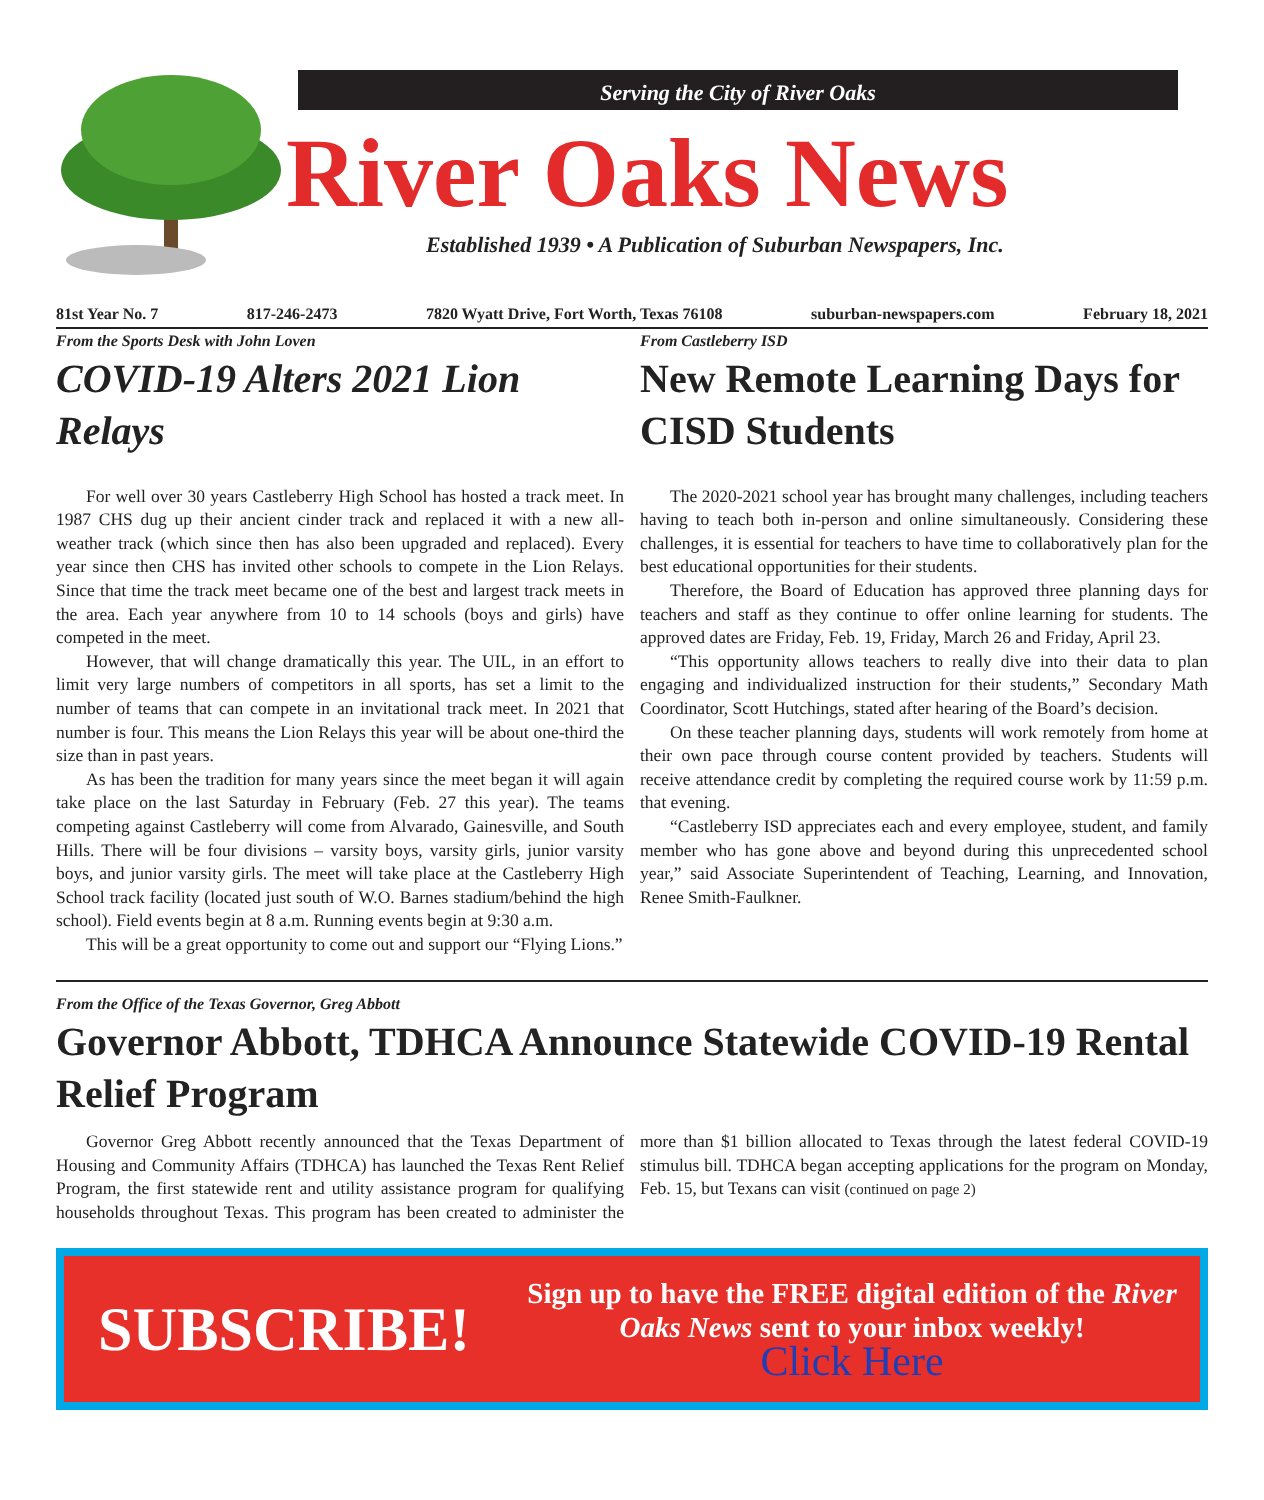Serving the City of River Oaks
River Oaks News
Established 1939 • A Publication of Suburban Newspapers, Inc.
81st Year No. 7 817-246-2473 7820 Wyatt Drive, Fort Worth, Texas 76108 suburban-newspapers.com February 18, 2021
From the Sports Desk with John Loven
COVID-19 Alters 2021 Lion Relays
For well over 30 years Castleberry High School has hosted a track meet. In 1987 CHS dug up their ancient cinder track and replaced it with a new all-weather track (which since then has also been upgraded and replaced). Every year since then CHS has invited other schools to compete in the Lion Relays. Since that time the track meet became one of the best and largest track meets in the area. Each year anywhere from 10 to 14 schools (boys and girls) have competed in the meet.
However, that will change dramatically this year. The UIL, in an effort to limit very large numbers of competitors in all sports, has set a limit to the number of teams that can compete in an invitational track meet. In 2021 that number is four. This means the Lion Relays this year will be about one-third the size than in past years.
As has been the tradition for many years since the meet began it will again take place on the last Saturday in February (Feb. 27 this year). The teams competing against Castleberry will come from Alvarado, Gainesville, and South Hills. There will be four divisions – varsity boys, varsity girls, junior varsity boys, and junior varsity girls. The meet will take place at the Castleberry High School track facility (located just south of W.O. Barnes stadium/behind the high school). Field events begin at 8 a.m. Running events begin at 9:30 a.m.
This will be a great opportunity to come out and support our “Flying Lions.”
From Castleberry ISD
New Remote Learning Days for CISD Students
The 2020-2021 school year has brought many challenges, including teachers having to teach both in-person and online simultaneously. Considering these challenges, it is essential for teachers to have time to collaboratively plan for the best educational opportunities for their students.
Therefore, the Board of Education has approved three planning days for teachers and staff as they continue to offer online learning for students. The approved dates are Friday, Feb. 19, Friday, March 26 and Friday, April 23.
“This opportunity allows teachers to really dive into their data to plan engaging and individualized instruction for their students,” Secondary Math Coordinator, Scott Hutchings, stated after hearing of the Board’s decision.
On these teacher planning days, students will work remotely from home at their own pace through course content provided by teachers. Students will receive attendance credit by completing the required course work by 11:59 p.m. that evening.
“Castleberry ISD appreciates each and every employee, student, and family member who has gone above and beyond during this unprecedented school year,” said Associate Superintendent of Teaching, Learning, and Innovation, Renee Smith-Faulkner.
From the Office of the Texas Governor, Greg Abbott
Governor Abbott, TDHCA Announce Statewide COVID-19 Rental Relief Program
Governor Greg Abbott recently announced that the Texas Department of Housing and Community Affairs (TDHCA) has launched the Texas Rent Relief Program, the first statewide rent and utility assistance program for qualifying households throughout Texas. This program has been created to administer the more than $1 billion allocated to Texas through the latest federal COVID-19 stimulus bill. TDHCA began accepting applications for the program on Monday, Feb. 15, but Texans can visit (continued on page 2)
SUBSCRIBE!
Sign up to have the FREE digital edition of the River Oaks News sent to your inbox weekly!
Click Here